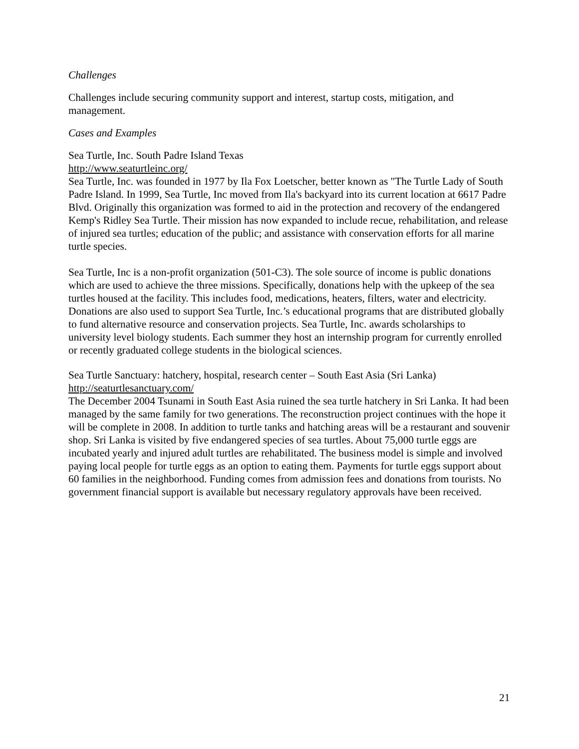Challenges
Challenges include securing community support and interest, startup costs, mitigation, and management.
Cases and Examples
Sea Turtle, Inc. South Padre Island Texas
http://www.seaturtleinc.org/
Sea Turtle, Inc. was founded in 1977 by Ila Fox Loetscher, better known as "The Turtle Lady of South Padre Island. In 1999, Sea Turtle, Inc moved from Ila's backyard into its current location at 6617 Padre Blvd. Originally this organization was formed to aid in the protection and recovery of the endangered Kemp's Ridley Sea Turtle. Their mission has now expanded to include recue, rehabilitation, and release of injured sea turtles; education of the public; and assistance with conservation efforts for all marine turtle species.
Sea Turtle, Inc is a non-profit organization (501-C3). The sole source of income is public donations which are used to achieve the three missions. Specifically, donations help with the upkeep of the sea turtles housed at the facility. This includes food, medications, heaters, filters, water and electricity. Donations are also used to support Sea Turtle, Inc.’s educational programs that are distributed globally to fund alternative resource and conservation projects. Sea Turtle, Inc. awards scholarships to university level biology students. Each summer they host an internship program for currently enrolled or recently graduated college students in the biological sciences.
Sea Turtle Sanctuary: hatchery, hospital, research center – South East Asia (Sri Lanka)
http://seaturtlesanctuary.com/
The December 2004 Tsunami in South East Asia ruined the sea turtle hatchery in Sri Lanka. It had been managed by the same family for two generations. The reconstruction project continues with the hope it will be complete in 2008. In addition to turtle tanks and hatching areas will be a restaurant and souvenir shop. Sri Lanka is visited by five endangered species of sea turtles. About 75,000 turtle eggs are incubated yearly and injured adult turtles are rehabilitated. The business model is simple and involved paying local people for turtle eggs as an option to eating them. Payments for turtle eggs support about 60 families in the neighborhood. Funding comes from admission fees and donations from tourists. No government financial support is available but necessary regulatory approvals have been received.
21